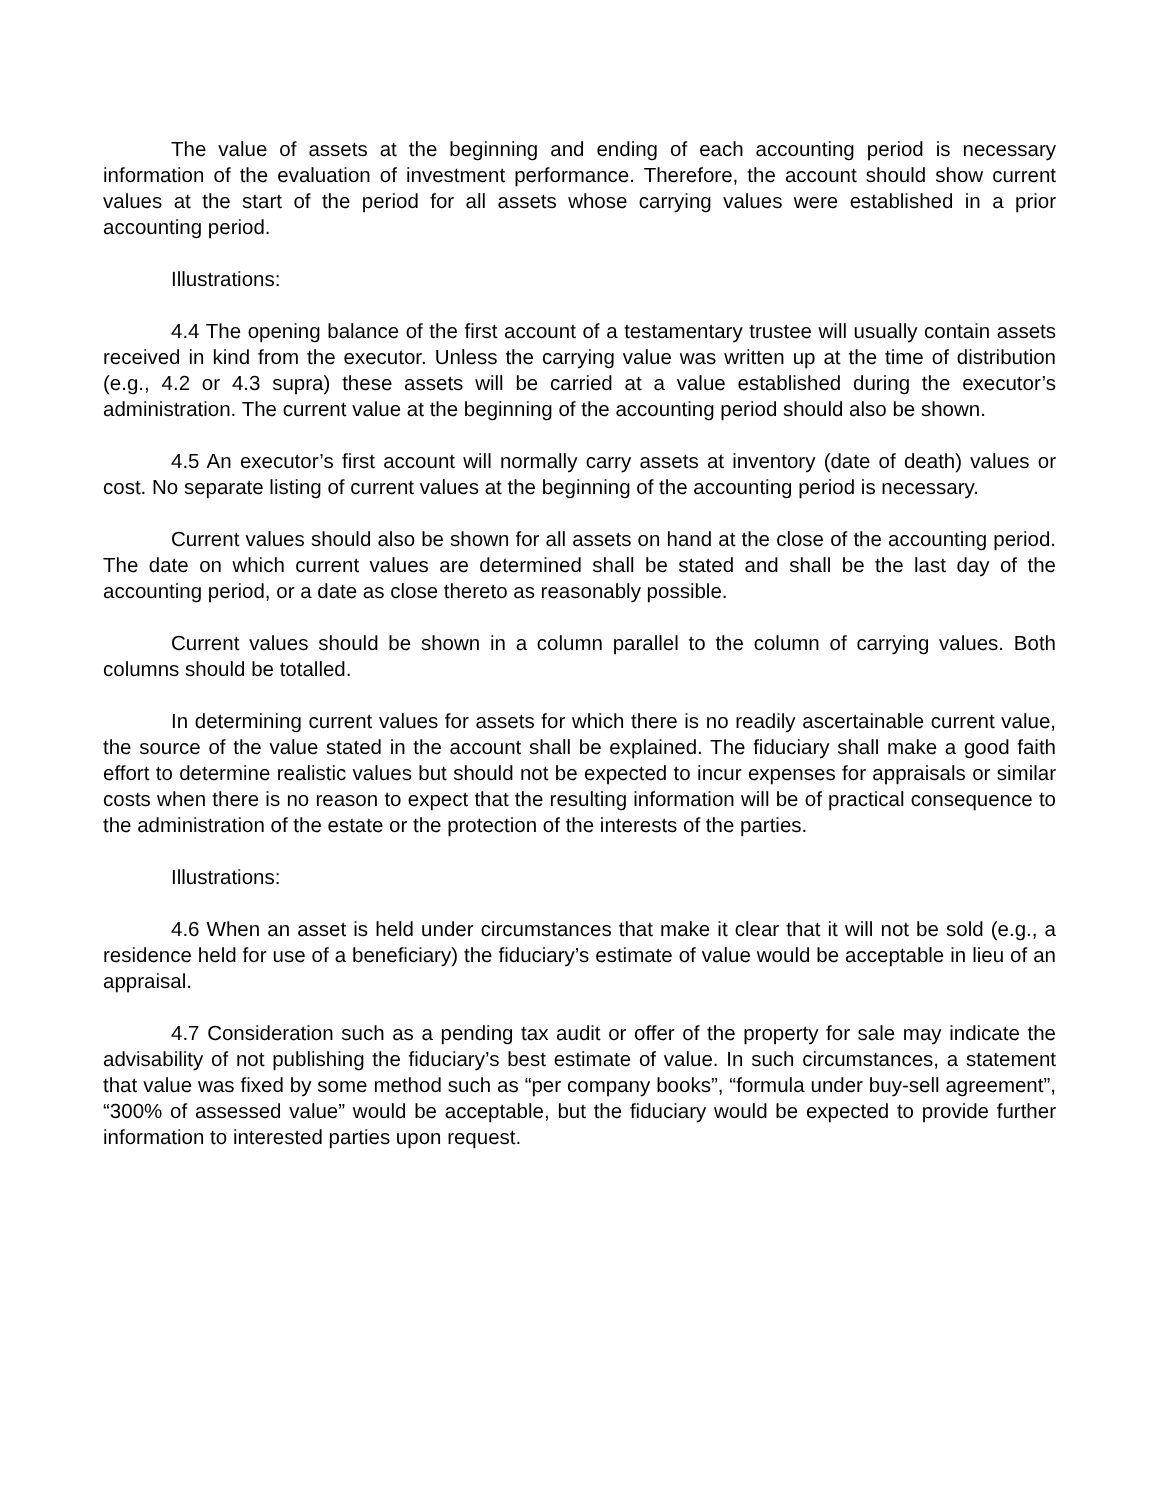The value of assets at the beginning and ending of each accounting period is necessary information of the evaluation of investment performance. Therefore, the account should show current values at the start of the period for all assets whose carrying values were established in a prior accounting period.
Illustrations:
4.4 The opening balance of the first account of a testamentary trustee will usually contain assets received in kind from the executor. Unless the carrying value was written up at the time of distribution (e.g., 4.2 or 4.3 supra) these assets will be carried at a value established during the executor’s administration. The current value at the beginning of the accounting period should also be shown.
4.5 An executor’s first account will normally carry assets at inventory (date of death) values or cost. No separate listing of current values at the beginning of the accounting period is necessary.
Current values should also be shown for all assets on hand at the close of the accounting period. The date on which current values are determined shall be stated and shall be the last day of the accounting period, or a date as close thereto as reasonably possible.
Current values should be shown in a column parallel to the column of carrying values. Both columns should be totalled.
In determining current values for assets for which there is no readily ascertainable current value, the source of the value stated in the account shall be explained. The fiduciary shall make a good faith effort to determine realistic values but should not be expected to incur expenses for appraisals or similar costs when there is no reason to expect that the resulting information will be of practical consequence to the administration of the estate or the protection of the interests of the parties.
Illustrations:
4.6 When an asset is held under circumstances that make it clear that it will not be sold (e.g., a residence held for use of a beneficiary) the fiduciary’s estimate of value would be acceptable in lieu of an appraisal.
4.7 Consideration such as a pending tax audit or offer of the property for sale may indicate the advisability of not publishing the fiduciary’s best estimate of value. In such circumstances, a statement that value was fixed by some method such as “per company books”, “formula under buy-sell agreement”, “300% of assessed value” would be acceptable, but the fiduciary would be expected to provide further information to interested parties upon request.